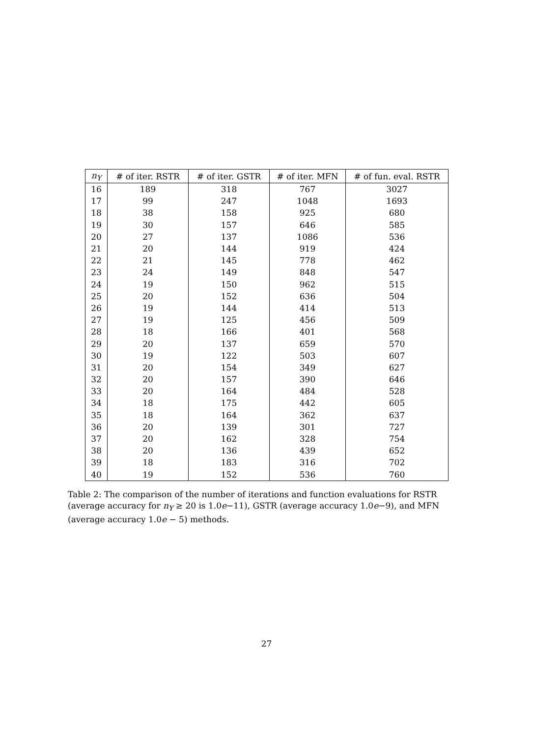| n<sub>Y</sub> | # of iter. RSTR | # of iter. GSTR | # of iter. MFN | # of fun. eval. RSTR |
| --- | --- | --- | --- | --- |
| 16 | 189 | 318 | 767 | 3027 |
| 17 | 99 | 247 | 1048 | 1693 |
| 18 | 38 | 158 | 925 | 680 |
| 19 | 30 | 157 | 646 | 585 |
| 20 | 27 | 137 | 1086 | 536 |
| 21 | 20 | 144 | 919 | 424 |
| 22 | 21 | 145 | 778 | 462 |
| 23 | 24 | 149 | 848 | 547 |
| 24 | 19 | 150 | 962 | 515 |
| 25 | 20 | 152 | 636 | 504 |
| 26 | 19 | 144 | 414 | 513 |
| 27 | 19 | 125 | 456 | 509 |
| 28 | 18 | 166 | 401 | 568 |
| 29 | 20 | 137 | 659 | 570 |
| 30 | 19 | 122 | 503 | 607 |
| 31 | 20 | 154 | 349 | 627 |
| 32 | 20 | 157 | 390 | 646 |
| 33 | 20 | 164 | 484 | 528 |
| 34 | 18 | 175 | 442 | 605 |
| 35 | 18 | 164 | 362 | 637 |
| 36 | 20 | 139 | 301 | 727 |
| 37 | 20 | 162 | 328 | 754 |
| 38 | 20 | 136 | 439 | 652 |
| 39 | 18 | 183 | 316 | 702 |
| 40 | 19 | 152 | 536 | 760 |
Table 2: The comparison of the number of iterations and function evaluations for RSTR (average accuracy for n<sub>Y</sub> ≥ 20 is 1.0e−11), GSTR (average accuracy 1.0e−9), and MFN (average accuracy 1.0e − 5) methods.
27